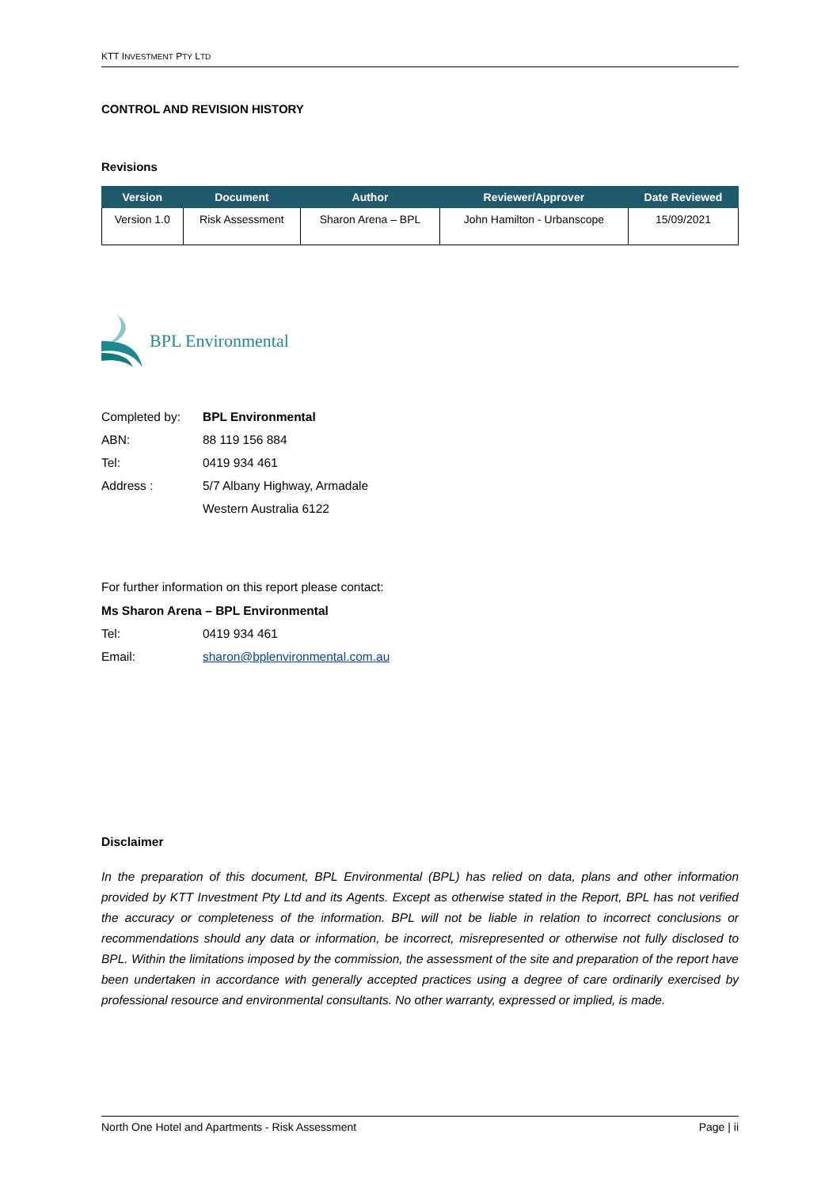KTT INVESTMENT PTY LTD
CONTROL AND REVISION HISTORY
Revisions
| Version | Document | Author | Reviewer/Approver | Date Reviewed |
| --- | --- | --- | --- | --- |
| Version 1.0 | Risk Assessment | Sharon Arena – BPL | John Hamilton - Urbanscope | 15/09/2021 |
BPL Environmental
| Completed by: | BPL Environmental |
| ABN: | 88 119 156 884 |
| Tel: | 0419 934 461 |
| Address : | 5/7 Albany Highway, Armadale |
| | Western Australia 6122 |
For further information on this report please contact:
| Ms Sharon Arena – BPL Environmental | |
| Tel: | 0419 934 461 |
| Email: | sharon@bplenvironmental.com.au |
Disclaimer
In the preparation of this document, BPL Environmental (BPL) has relied on data, plans and other information provided by KTT Investment Pty Ltd and its Agents. Except as otherwise stated in the Report, BPL has not verified the accuracy or completeness of the information. BPL will not be liable in relation to incorrect conclusions or recommendations should any data or information, be incorrect, misrepresented or otherwise not fully disclosed to BPL. Within the limitations imposed by the commission, the assessment of the site and preparation of the report have been undertaken in accordance with generally accepted practices using a degree of care ordinarily exercised by professional resource and environmental consultants. No other warranty, expressed or implied, is made.
North One Hotel and Apartments - Risk Assessment Page | ii